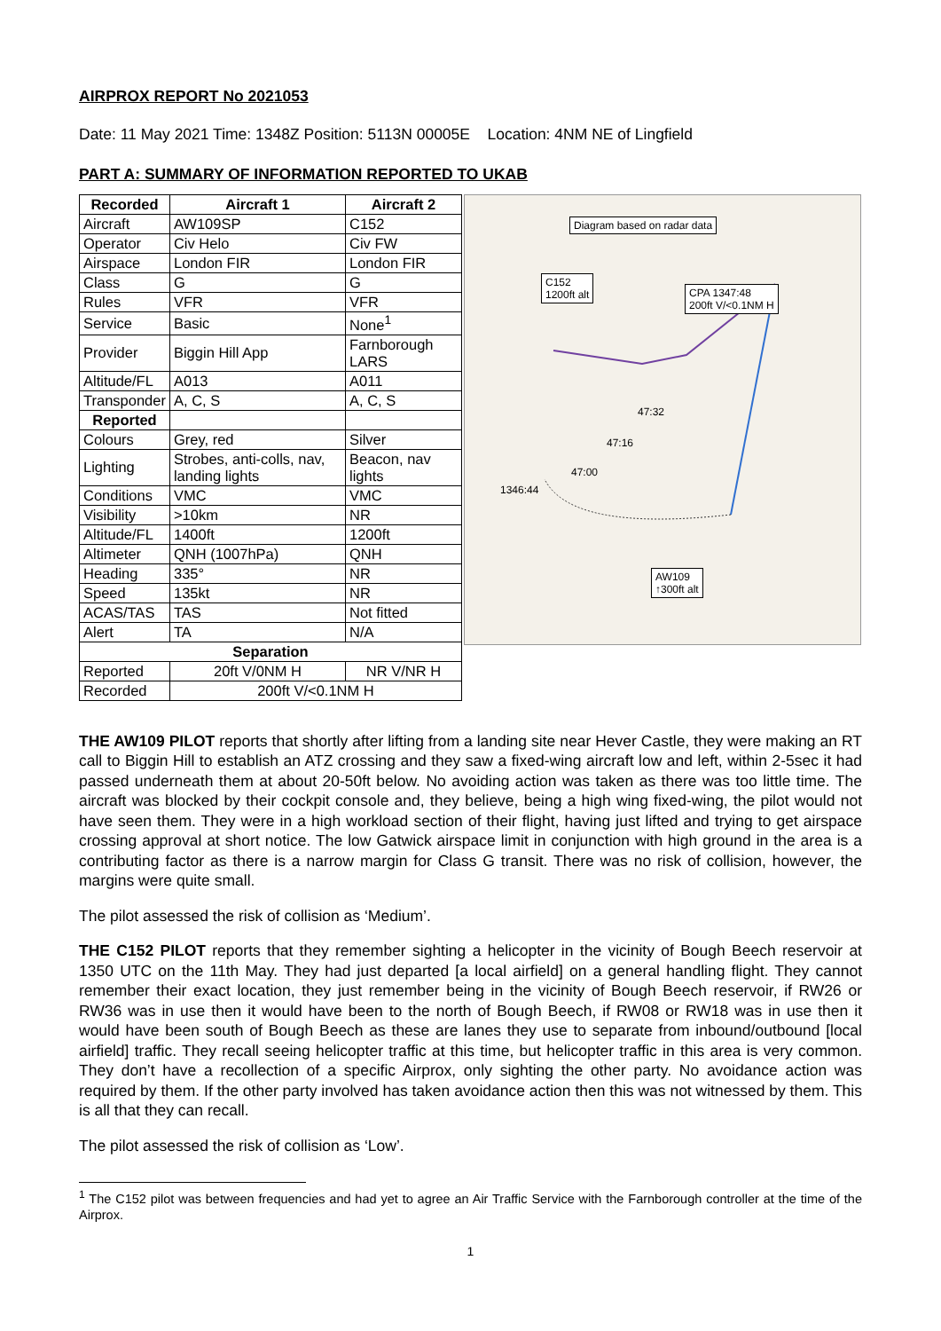AIRPROX REPORT No 2021053
Date: 11 May 2021 Time: 1348Z Position: 5113N 00005E Location: 4NM NE of Lingfield
PART A: SUMMARY OF INFORMATION REPORTED TO UKAB
| Recorded | Aircraft 1 | Aircraft 2 |
| --- | --- | --- |
| Aircraft | AW109SP | C152 |
| Operator | Civ Helo | Civ FW |
| Airspace | London FIR | London FIR |
| Class | G | G |
| Rules | VFR | VFR |
| Service | Basic | None<sup>1</sup> |
| Provider | Biggin Hill App | Farnborough LARS |
| Altitude/FL | A013 | A011 |
| Transponder | A, C, S | A, C, S |
| Reported | | |
| Colours | Grey, red | Silver |
| Lighting | Strobes, anti-colls, nav, landing lights | Beacon, nav lights |
| Conditions | VMC | VMC |
| Visibility | >10km | NR |
| Altitude/FL | 1400ft | 1200ft |
| Altimeter | QNH (1007hPa) | QNH |
| Heading | 335° | NR |
| Speed | 135kt | NR |
| ACAS/TAS | TAS | Not fitted |
| Alert | TA | N/A |
| Separation | | |
| Reported | 20ft V/0NM H | NR V/NR H |
| Recorded | 200ft V/<0.1NM H | |
Diagram based on radar data
C152
1200ft alt
CPA 1347:48
200ft V/<0.1NM H
AW109
↑300ft alt
1346:44
47:32
47:16
47:00
THE AW109 PILOT reports that shortly after lifting from a landing site near Hever Castle, they were making an RT call to Biggin Hill to establish an ATZ crossing and they saw a fixed-wing aircraft low and left, within 2-5sec it had passed underneath them at about 20-50ft below. No avoiding action was taken as there was too little time. The aircraft was blocked by their cockpit console and, they believe, being a high wing fixed-wing, the pilot would not have seen them. They were in a high workload section of their flight, having just lifted and trying to get airspace crossing approval at short notice. The low Gatwick airspace limit in conjunction with high ground in the area is a contributing factor as there is a narrow margin for Class G transit. There was no risk of collision, however, the margins were quite small.
The pilot assessed the risk of collision as ‘Medium’.
THE C152 PILOT reports that they remember sighting a helicopter in the vicinity of Bough Beech reservoir at 1350 UTC on the 11th May. They had just departed [a local airfield] on a general handling flight. They cannot remember their exact location, they just remember being in the vicinity of Bough Beech reservoir, if RW26 or RW36 was in use then it would have been to the north of Bough Beech, if RW08 or RW18 was in use then it would have been south of Bough Beech as these are lanes they use to separate from inbound/outbound [local airfield] traffic. They recall seeing helicopter traffic at this time, but helicopter traffic in this area is very common. They don’t have a recollection of a specific Airprox, only sighting the other party. No avoidance action was required by them. If the other party involved has taken avoidance action then this was not witnessed by them. This is all that they can recall.
The pilot assessed the risk of collision as ‘Low’.
<sup>1</sup> The C152 pilot was between frequencies and had yet to agree an Air Traffic Service with the Farnborough controller at the time of the Airprox.
1